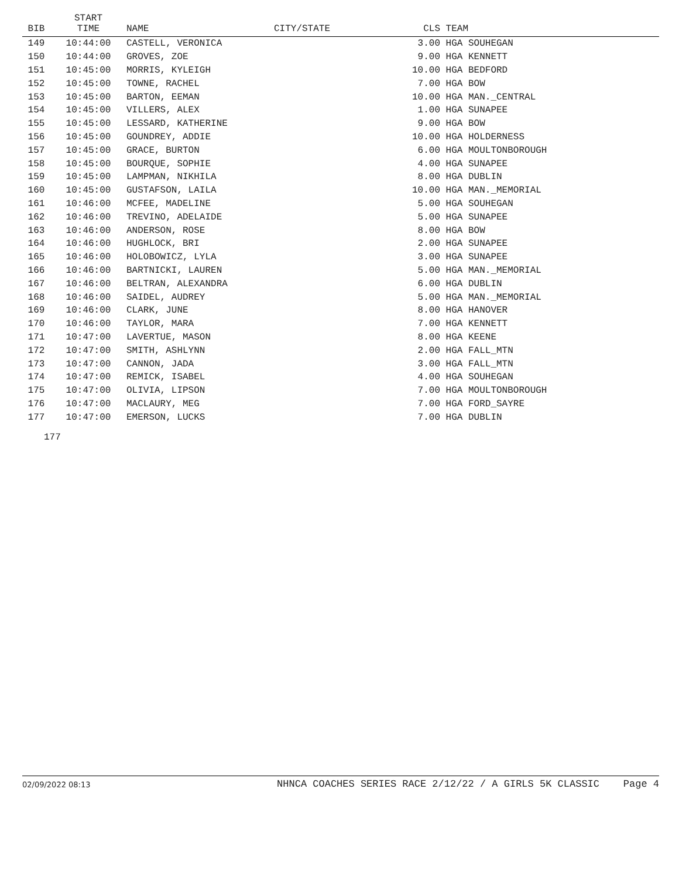| BIB | START TIME | NAME | CITY/STATE | CLS | TEAM |
| --- | --- | --- | --- | --- | --- |
| 149 | 10:44:00 | CASTELL, VERONICA | | 3.00 | HGA SOUHEGAN |
| 150 | 10:44:00 | GROVES, ZOE | | 9.00 | HGA KENNETT |
| 151 | 10:45:00 | MORRIS, KYLEIGH | | 10.00 | HGA BEDFORD |
| 152 | 10:45:00 | TOWNE, RACHEL | | 7.00 | HGA BOW |
| 153 | 10:45:00 | BARTON, EEMAN | | 10.00 | HGA MAN._CENTRAL |
| 154 | 10:45:00 | VILLERS, ALEX | | 1.00 | HGA SUNAPEE |
| 155 | 10:45:00 | LESSARD, KATHERINE | | 9.00 | HGA BOW |
| 156 | 10:45:00 | GOUNDREY, ADDIE | | 10.00 | HGA HOLDERNESS |
| 157 | 10:45:00 | GRACE, BURTON | | 6.00 | HGA MOULTONBOROUGH |
| 158 | 10:45:00 | BOURQUE, SOPHIE | | 4.00 | HGA SUNAPEE |
| 159 | 10:45:00 | LAMPMAN, NIKHILA | | 8.00 | HGA DUBLIN |
| 160 | 10:45:00 | GUSTAFSON, LAILA | | 10.00 | HGA MAN._MEMORIAL |
| 161 | 10:46:00 | MCFEE, MADELINE | | 5.00 | HGA SOUHEGAN |
| 162 | 10:46:00 | TREVINO, ADELAIDE | | 5.00 | HGA SUNAPEE |
| 163 | 10:46:00 | ANDERSON, ROSE | | 8.00 | HGA BOW |
| 164 | 10:46:00 | HUGHLOCK, BRI | | 2.00 | HGA SUNAPEE |
| 165 | 10:46:00 | HOLOBOWICZ, LYLA | | 3.00 | HGA SUNAPEE |
| 166 | 10:46:00 | BARTNICKI, LAUREN | | 5.00 | HGA MAN._MEMORIAL |
| 167 | 10:46:00 | BELTRAN, ALEXANDRA | | 6.00 | HGA DUBLIN |
| 168 | 10:46:00 | SAIDEL, AUDREY | | 5.00 | HGA MAN._MEMORIAL |
| 169 | 10:46:00 | CLARK, JUNE | | 8.00 | HGA HANOVER |
| 170 | 10:46:00 | TAYLOR, MARA | | 7.00 | HGA KENNETT |
| 171 | 10:47:00 | LAVERTUE, MASON | | 8.00 | HGA KEENE |
| 172 | 10:47:00 | SMITH, ASHLYNN | | 2.00 | HGA FALL_MTN |
| 173 | 10:47:00 | CANNON, JADA | | 3.00 | HGA FALL_MTN |
| 174 | 10:47:00 | REMICK, ISABEL | | 4.00 | HGA SOUHEGAN |
| 175 | 10:47:00 | OLIVIA, LIPSON | | 7.00 | HGA MOULTONBOROUGH |
| 176 | 10:47:00 | MACLAURY, MEG | | 7.00 | HGA FORD_SAYRE |
| 177 | 10:47:00 | EMERSON, LUCKS | | 7.00 | HGA DUBLIN |
177
02/09/2022 08:13 NHNCA COACHES SERIES RACE 2/12/22 / A GIRLS 5K CLASSIC Page 4